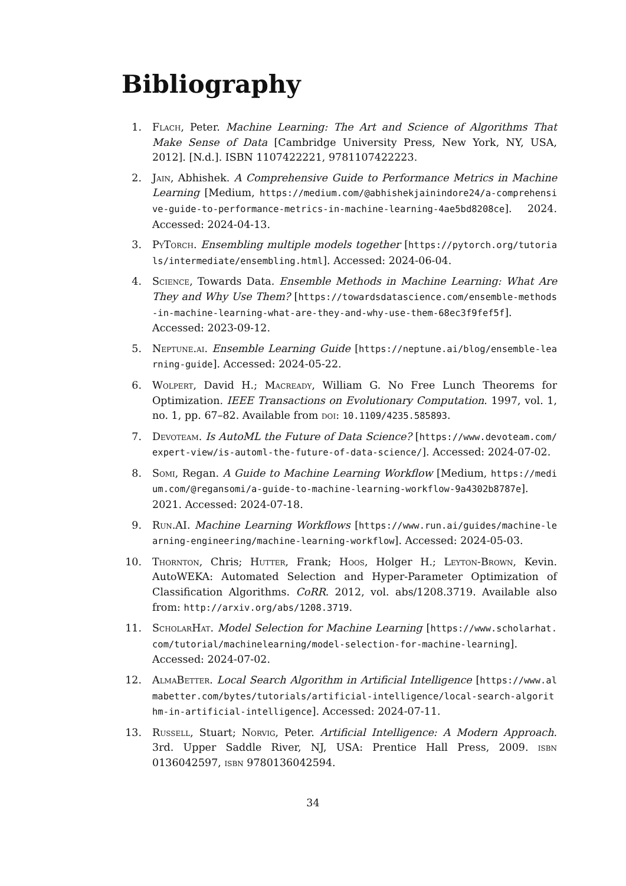Bibliography
1. Flach, Peter. Machine Learning: The Art and Science of Algorithms That Make Sense of Data [Cambridge University Press, New York, NY, USA, 2012]. [N.d.]. ISBN 1107422221, 9781107422223.
2. Jain, Abhishek. A Comprehensive Guide to Performance Metrics in Machine Learning [Medium, https://medium.com/@abhishekjainindore24/a-comprehensive-guide-to-performance-metrics-in-machine-learning-4ae5bd8208ce]. 2024. Accessed: 2024-04-13.
3. PyTorch. Ensembling multiple models together [https://pytorch.org/tutorials/intermediate/ensembling.html]. Accessed: 2024-06-04.
4. Science, Towards Data. Ensemble Methods in Machine Learning: What Are They and Why Use Them? [https://towardsdatascience.com/ensemble-methods-in-machine-learning-what-are-they-and-why-use-them-68ec3f9fef5f]. Accessed: 2023-09-12.
5. Neptune.ai. Ensemble Learning Guide [https://neptune.ai/blog/ensemble-learning-guide]. Accessed: 2024-05-22.
6. Wolpert, David H.; Macready, William G. No Free Lunch Theorems for Optimization. IEEE Transactions on Evolutionary Computation. 1997, vol. 1, no. 1, pp. 67–82. Available from doi: 10.1109/4235.585893.
7. Devoteam. Is AutoML the Future of Data Science? [https://www.devoteam.com/expert-view/is-automl-the-future-of-data-science/]. Accessed: 2024-07-02.
8. Somi, Regan. A Guide to Machine Learning Workflow [Medium, https://medium.com/@regansomi/a-guide-to-machine-learning-workflow-9a4302b8787e]. 2021. Accessed: 2024-07-18.
9. Run.AI. Machine Learning Workflows [https://www.run.ai/guides/machine-learning-engineering/machine-learning-workflow]. Accessed: 2024-05-03.
10. Thornton, Chris; Hutter, Frank; Hoos, Holger H.; Leyton-Brown, Kevin. AutoWEKA: Automated Selection and Hyper-Parameter Optimization of Classification Algorithms. CoRR. 2012, vol. abs/1208.3719. Available also from: http://arxiv.org/abs/1208.3719.
11. ScholarHat. Model Selection for Machine Learning [https://www.scholarhat.com/tutorial/machinelearning/model-selection-for-machine-learning]. Accessed: 2024-07-02.
12. AlmaBetter. Local Search Algorithm in Artificial Intelligence [https://www.almabetter.com/bytes/tutorials/artificial-intelligence/local-search-algorithm-in-artificial-intelligence]. Accessed: 2024-07-11.
13. Russell, Stuart; Norvig, Peter. Artificial Intelligence: A Modern Approach. 3rd. Upper Saddle River, NJ, USA: Prentice Hall Press, 2009. isbn 0136042597, isbn 9780136042594.
34